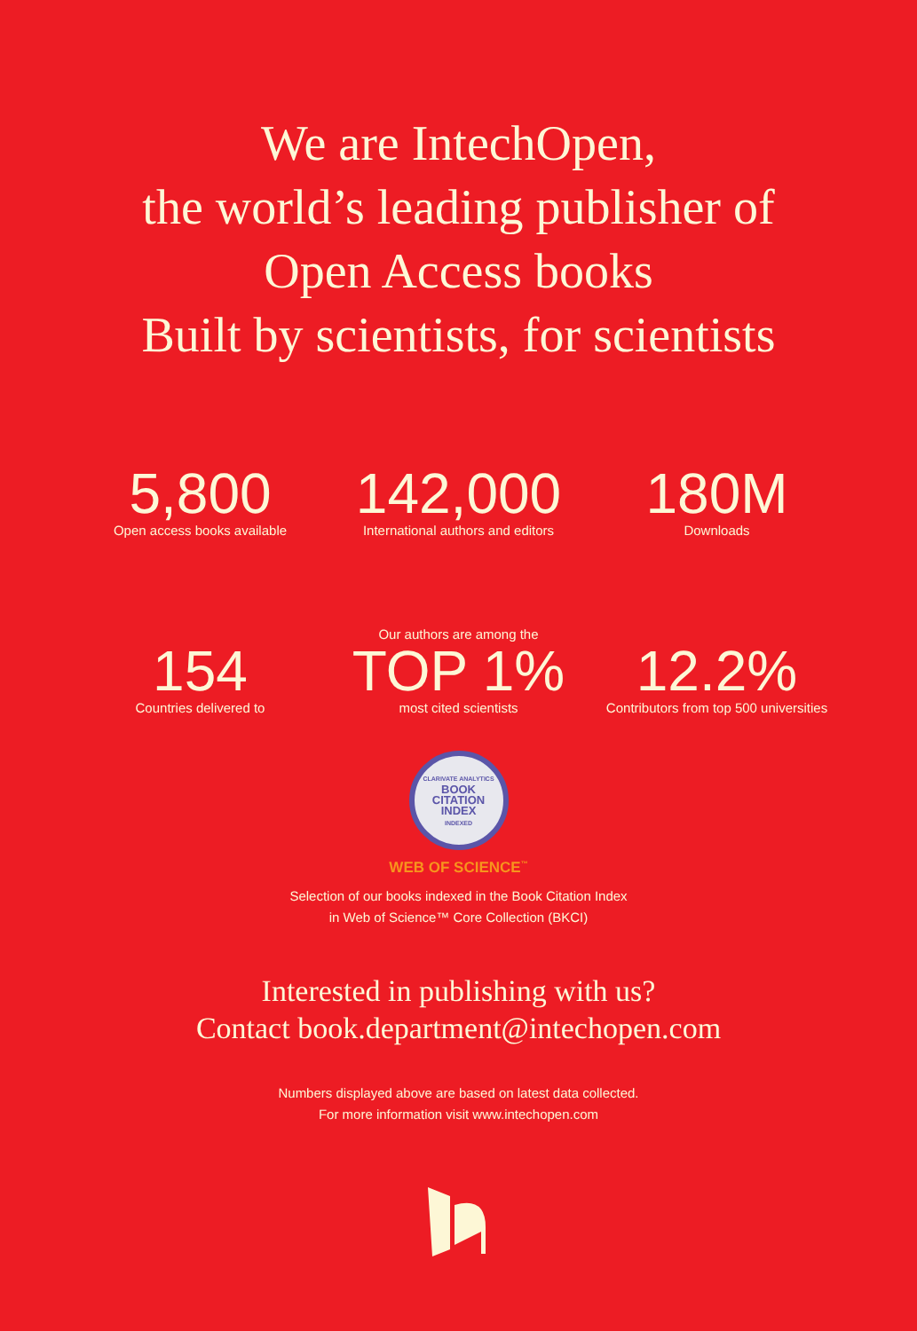We are IntechOpen,
the world’s leading publisher of
Open Access books
Built by scientists, for scientists
5,800
Open access books available
142,000
International authors and editors
180M
Downloads
154
Countries delivered to
Our authors are among the
TOP 1%
most cited scientists
12.2%
Contributors from top 500 universities
CLARIVATE ANALYTICS
BOOK
CITATION
INDEX
INDEXED
WEB OF SCIENCE<sup>™</sup>
Selection of our books indexed in the Book Citation Index
in Web of Science™ Core Collection (BKCI)
Interested in publishing with us?
Contact book.department@intechopen.com
Numbers displayed above are based on latest data collected.
For more information visit www.intechopen.com